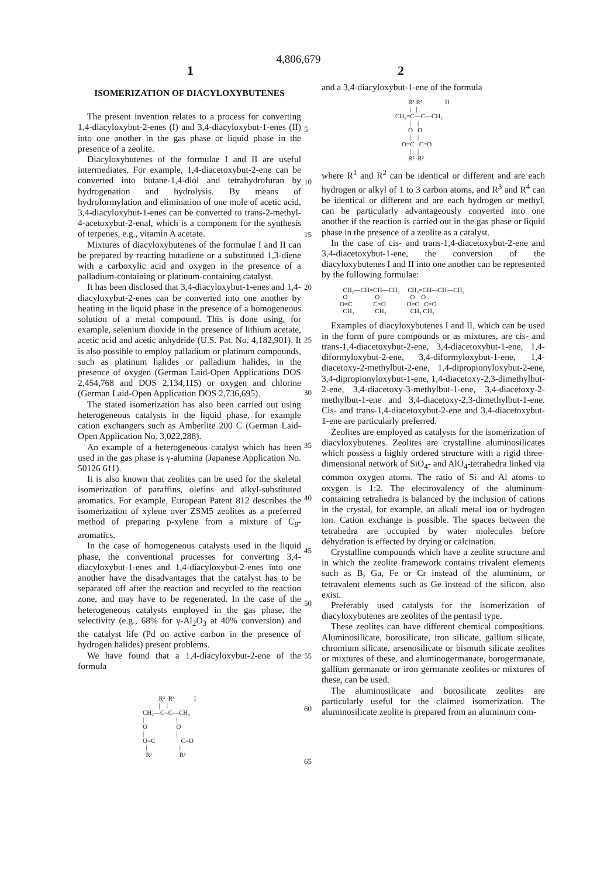4,806,679
1 2
ISOMERIZATION OF DIACYLOXYBUTENES
The present invention relates to a process for converting 1,4-diacyloxybut-2-enes (I) and 3,4-diacyloxybut-1-enes (II) into one another in the gas phase or liquid phase in the presence of a zeolite.
Diacyloxybutenes of the formulae I and II are useful intermediates. For example, 1,4-diacetoxybut-2-ene can be converted into butane-1,4-diol and tetrahydrofuran by hydrogenation and hydrolysis. By means of hydroformylation and elimination of one mole of acetic acid, 3,4-diacyloxybut-1-enes can be converted to trans-2-methyl-4-acetoxybut-2-enal, which is a component for the synthesis of terpenes, e.g., vitamin A acetate.
Mixtures of diacyloxybutenes of the formulae I and II can be prepared by reacting butadiene or a substituted 1,3-diene with a carboxylic acid and oxygen in the presence of a palladium-containing or platinum-containing catalyst.
It has been disclosed that 3,4-diacyloxybut-1-enes and 1,4-diacyloxybut-2-enes can be converted into one another by heating in the liquid phase in the presence of a homogeneous solution of a metal compound. This is done using, for example, selenium dioxide in the presence of lithium acetate, acetic acid and acetic anhydride (U.S. Pat. No. 4,182,901). It is also possible to employ palladium or platinum compounds, such as platinum halides or palladium halides, in the presence of oxygen (German Laid-Open Applications DOS 2,454,768 and DOS 2,134,115) or oxygen and chlorine (German Laid-Open Application DOS 2,736,695).
The stated isomerization has also been carried out using heterogeneous catalysts in the liquid phase, for example cation exchangers such as Amberlite 200 C (German Laid-Open Application No. 3,022,288).
An example of a heterogeneous catalyst which has been used in the gas phase is γ-alumina (Japanese Application No. 50126 611).
It is also known that zeolites can be used for the skeletal isomerization of paraffins, olefins and alkyl-substituted aromatics. For example, European Patent 812 describes the isomerization of xylene over ZSM5 zeolites as a preferred method of preparing p-xylene from a mixture of C<sub>8</sub>-aromatics.
In the case of homogeneous catalysts used in the liquid phase, the conventional processes for converting 3,4-diacyloxybut-1-enes and 1,4-diacyloxybut-2-enes into one another have the disadvantages that the catalyst has to be separated off after the reaction and recycled to the reaction zone, and may have to be regenerated. In the case of the heterogeneous catalysts employed in the gas phase, the selectivity (e.g., 68% for γ-Al<sub>2</sub>O<sub>3</sub> at 40% conversion) and the catalyst life (Pd on active carbon in the presence of hydrogen halides) present problems.
We have found that a 1,4-diacyloxybut-2-ene of the formula
R³ R⁴ I | | CH₂—C=C—CH₂ | | O O | | O=C C=O | | R¹ R²
and a 3,4-diacyloxybut-1-ene of the formula
R³ R⁴ II | | CH₂=C—C—CH₂ | | O O | | O=C C=O | | R¹ R²
where R<sup>1</sup> and R<sup>2</sup> can be identical or different and are each hydrogen or alkyl of 1 to 3 carbon atoms, and R<sup>3</sup> and R<sup>4</sup> can be identical or different and are each hydrogen or methyl, can be particularly advantageously converted into one another if the reaction is carried out in the gas phase or liquid phase in the presence of a zeolite as a catalyst.
In the case of cis- and trans-1,4-diacetoxybut-2-ene and 3,4-diacetoxybut-1-ene, the conversion of the diacyloxybutenes I and II into one another can be represented by the following formulae:
CH₂—CH=CH—CH₂ CH₂=CH—CH—CH₂ O O O O O=C C=O O=C C=O CH₃ CH₃ CH₃ CH₃
Examples of diacyloxybutenes I and II, which can be used in the form of pure compounds or as mixtures, are cis- and trans-1,4-diacetoxybut-2-ene, 3,4-diacetoxybut-1-ene, 1,4-diformyloxybut-2-ene, 3,4-diformyloxybut-1-ene, 1,4-diacetoxy-2-methylbut-2-ene, 1,4-dipropionyloxybut-2-ene, 3,4-dipropionyloxybut-1-ene, 1,4-diacetoxy-2,3-dimethylbut-2-ene, 3,4-diacetoxy-3-methylbut-1-ene, 3,4-diacetoxy-2-methylbut-1-ene and 3,4-diacetoxy-2,3-dimethylbut-1-ene. Cis- and trans-1,4-diacetoxybut-2-ene and 3,4-diacetoxybut-1-ene are particularly preferred.
Zeolites are employed as catalysts for the isomerization of diacyloxybutenes. Zeolites are crystalline aluminosilicates which possess a highly ordered structure with a rigid three-dimensional network of SiO<sub>4</sub>- and AlO<sub>4</sub>-tetrahedra linked via common oxygen atoms. The ratio of Si and Al atoms to oxygen is 1:2. The electrovalency of the aluminum-containing tetrahedra is balanced by the inclusion of cations in the crystal, for example, an alkali metal ion or hydrogen ion. Cation exchange is possible. The spaces between the tetrahedra are occupied by water molecules before dehydration is effected by drying or calcination.
Crystalline compounds which have a zeolite structure and in which the zeolite framework contains trivalent elements such as B, Ga, Fe or Cr instead of the aluminum, or tetravalent elements such as Ge instead of the silicon, also exist.
Preferably used catalysts for the isomerization of diacyloxybutenes are zeolites of the pentasil type.
These zeolites can have different chemical compositions. Aluminosilicate, borosilicate, iron silicate, gallium silicate, chromium silicate, arsenosilicate or bismuth silicate zeolites or mixtures of these, and aluminogermanate, borogermanate, gallium germanate or iron germanate zeolites or mixtures of these, can be used.
The aluminosilicate and borosilicate zeolites are particularly useful for the claimed isomerization. The aluminosilicate zeolite is prepared from an aluminum com-
5
10
15
20
25
30
35
40
45
50
55
60
65